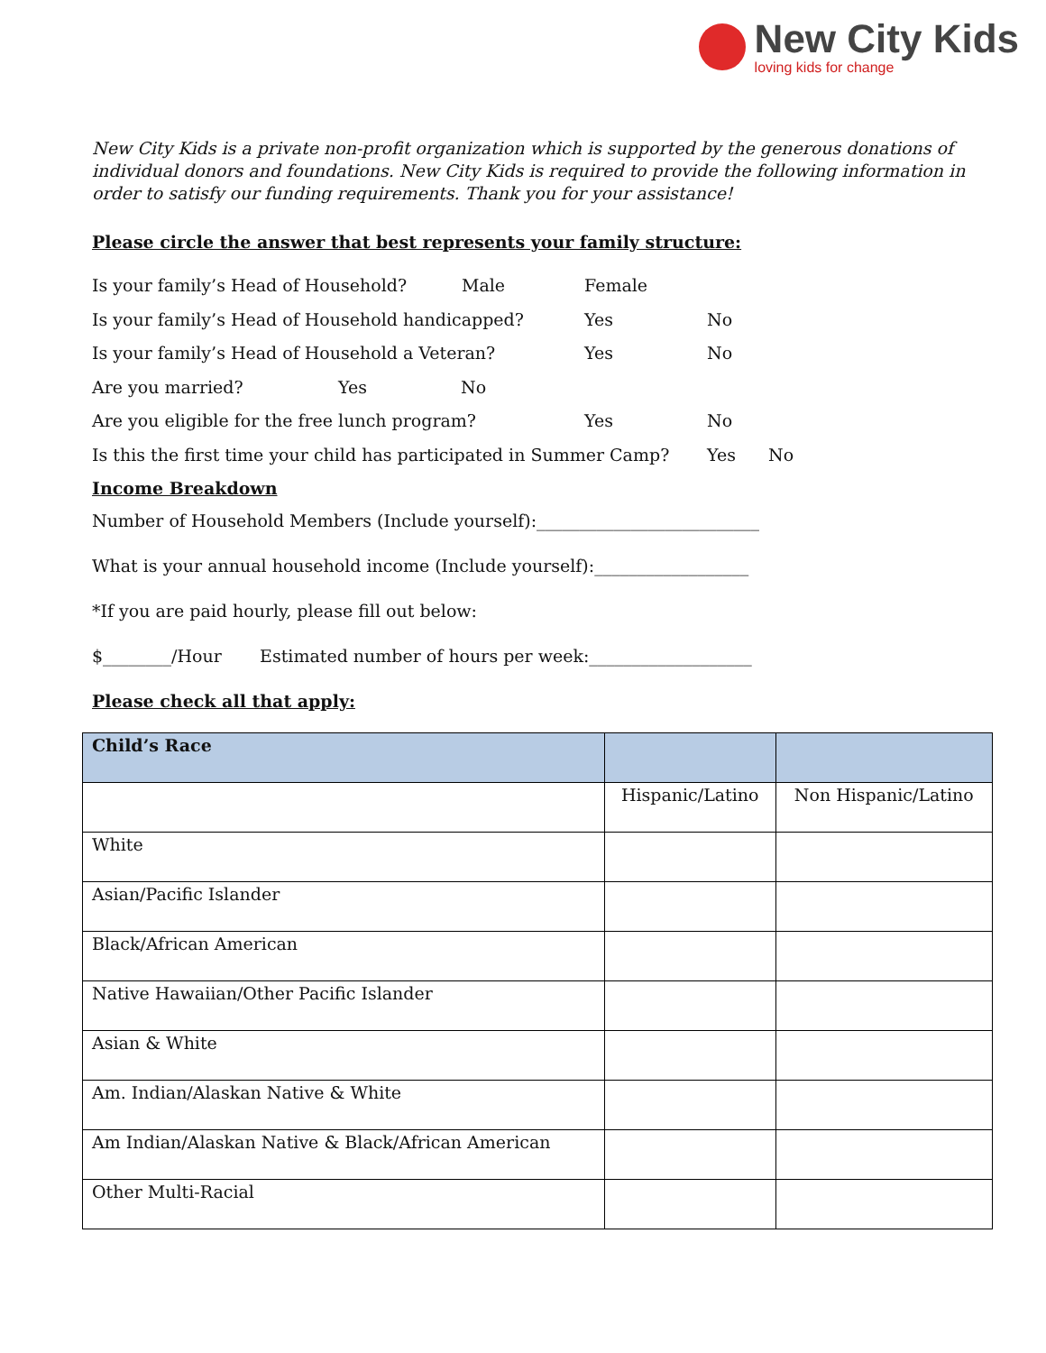New City Kids
loving kids for change
New City Kids is a private non-profit organization which is supported by the generous donations of individual donors and foundations. New City Kids is required to provide the following information in order to satisfy our funding requirements. Thank you for your assistance!
Please circle the answer that best represents your family structure:
Is your family’s Head of Household? Male Female
Is your family’s Head of Household handicapped? Yes No
Is your family’s Head of Household a Veteran? Yes No
Are you married? Yes No
Are you eligible for the free lunch program? Yes No
Is this the first time your child has participated in Summer Camp? Yes No
Income Breakdown
Number of Household Members (Include yourself):__________________________
What is your annual household income (Include yourself):__________________
*If you are paid hourly, please fill out below:
$________/Hour Estimated number of hours per week:___________________
Please check all that apply:
| Child’s Race | | |
| --- | --- | --- |
| | Hispanic/Latino | Non Hispanic/Latino |
| White | | |
| Asian/Pacific Islander | | |
| Black/African American | | |
| Native Hawaiian/Other Pacific Islander | | |
| Asian & White | | |
| Am. Indian/Alaskan Native & White | | |
| Am Indian/Alaskan Native & Black/African American | | |
| Other Multi-Racial | | |